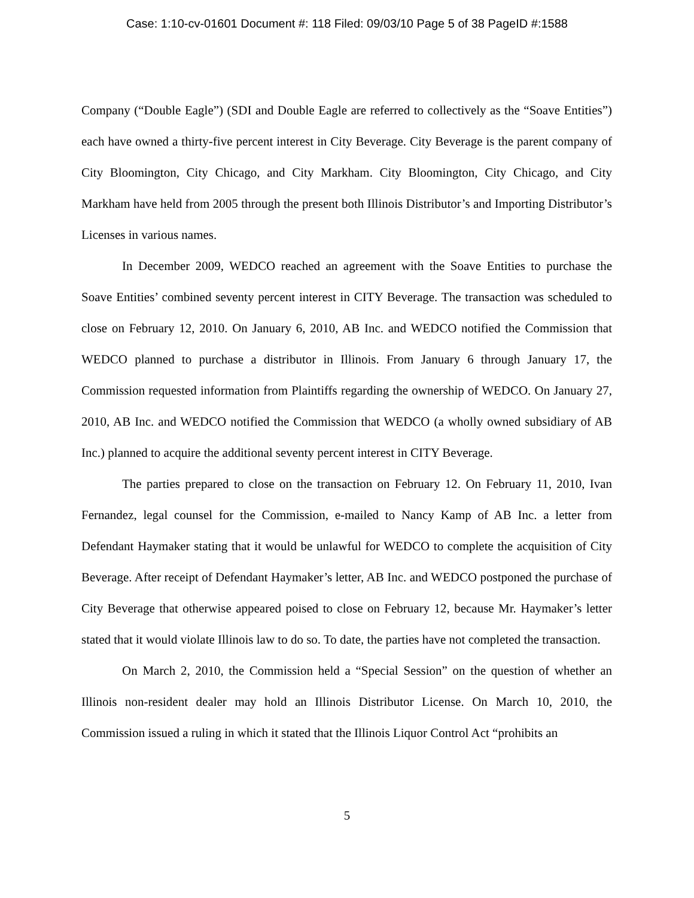Case: 1:10-cv-01601 Document #: 118 Filed: 09/03/10 Page 5 of 38 PageID #:1588
Company (“Double Eagle”) (SDI and Double Eagle are referred to collectively as the “Soave Entities”) each have owned a thirty-five percent interest in City Beverage. City Beverage is the parent company of City Bloomington, City Chicago, and City Markham. City Bloomington, City Chicago, and City Markham have held from 2005 through the present both Illinois Distributor’s and Importing Distributor’s Licenses in various names.
In December 2009, WEDCO reached an agreement with the Soave Entities to purchase the Soave Entities’ combined seventy percent interest in CITY Beverage. The transaction was scheduled to close on February 12, 2010. On January 6, 2010, AB Inc. and WEDCO notified the Commission that WEDCO planned to purchase a distributor in Illinois. From January 6 through January 17, the Commission requested information from Plaintiffs regarding the ownership of WEDCO. On January 27, 2010, AB Inc. and WEDCO notified the Commission that WEDCO (a wholly owned subsidiary of AB Inc.) planned to acquire the additional seventy percent interest in CITY Beverage.
The parties prepared to close on the transaction on February 12. On February 11, 2010, Ivan Fernandez, legal counsel for the Commission, e-mailed to Nancy Kamp of AB Inc. a letter from Defendant Haymaker stating that it would be unlawful for WEDCO to complete the acquisition of City Beverage. After receipt of Defendant Haymaker’s letter, AB Inc. and WEDCO postponed the purchase of City Beverage that otherwise appeared poised to close on February 12, because Mr. Haymaker’s letter stated that it would violate Illinois law to do so. To date, the parties have not completed the transaction.
On March 2, 2010, the Commission held a “Special Session” on the question of whether an Illinois non-resident dealer may hold an Illinois Distributor License. On March 10, 2010, the Commission issued a ruling in which it stated that the Illinois Liquor Control Act “prohibits an
5